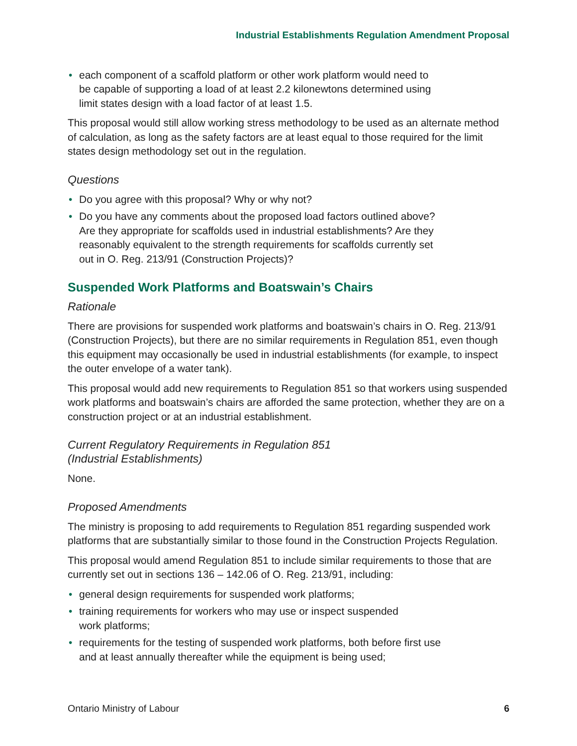Industrial Establishments Regulation Amendment Proposal
• each component of a scaffold platform or other work platform would need to
be capable of supporting a load of at least 2.2 kilonewtons determined using
limit states design with a load factor of at least 1.5.
This proposal would still allow working stress methodology to be used as an alternate method of calculation, as long as the safety factors are at least equal to those required for the limit states design methodology set out in the regulation.
Questions
• Do you agree with this proposal? Why or why not?
• Do you have any comments about the proposed load factors outlined above?
Are they appropriate for scaffolds used in industrial establishments? Are they
reasonably equivalent to the strength requirements for scaffolds currently set
out in O. Reg. 213/91 (Construction Projects)?
Suspended Work Platforms and Boatswain’s Chairs
Rationale
There are provisions for suspended work platforms and boatswain’s chairs in O. Reg. 213/91 (Construction Projects), but there are no similar requirements in Regulation 851, even though this equipment may occasionally be used in industrial establishments (for example, to inspect the outer envelope of a water tank).
This proposal would add new requirements to Regulation 851 so that workers using suspended work platforms and boatswain’s chairs are afforded the same protection, whether they are on a construction project or at an industrial establishment.
Current Regulatory Requirements in Regulation 851
(Industrial Establishments)
None.
Proposed Amendments
The ministry is proposing to add requirements to Regulation 851 regarding suspended work platforms that are substantially similar to those found in the Construction Projects Regulation.
This proposal would amend Regulation 851 to include similar requirements to those that are currently set out in sections 136 – 142.06 of O. Reg. 213/91, including:
• general design requirements for suspended work platforms;
• training requirements for workers who may use or inspect suspended
work platforms;
• requirements for the testing of suspended work platforms, both before first use
and at least annually thereafter while the equipment is being used;
Ontario Ministry of Labour 6